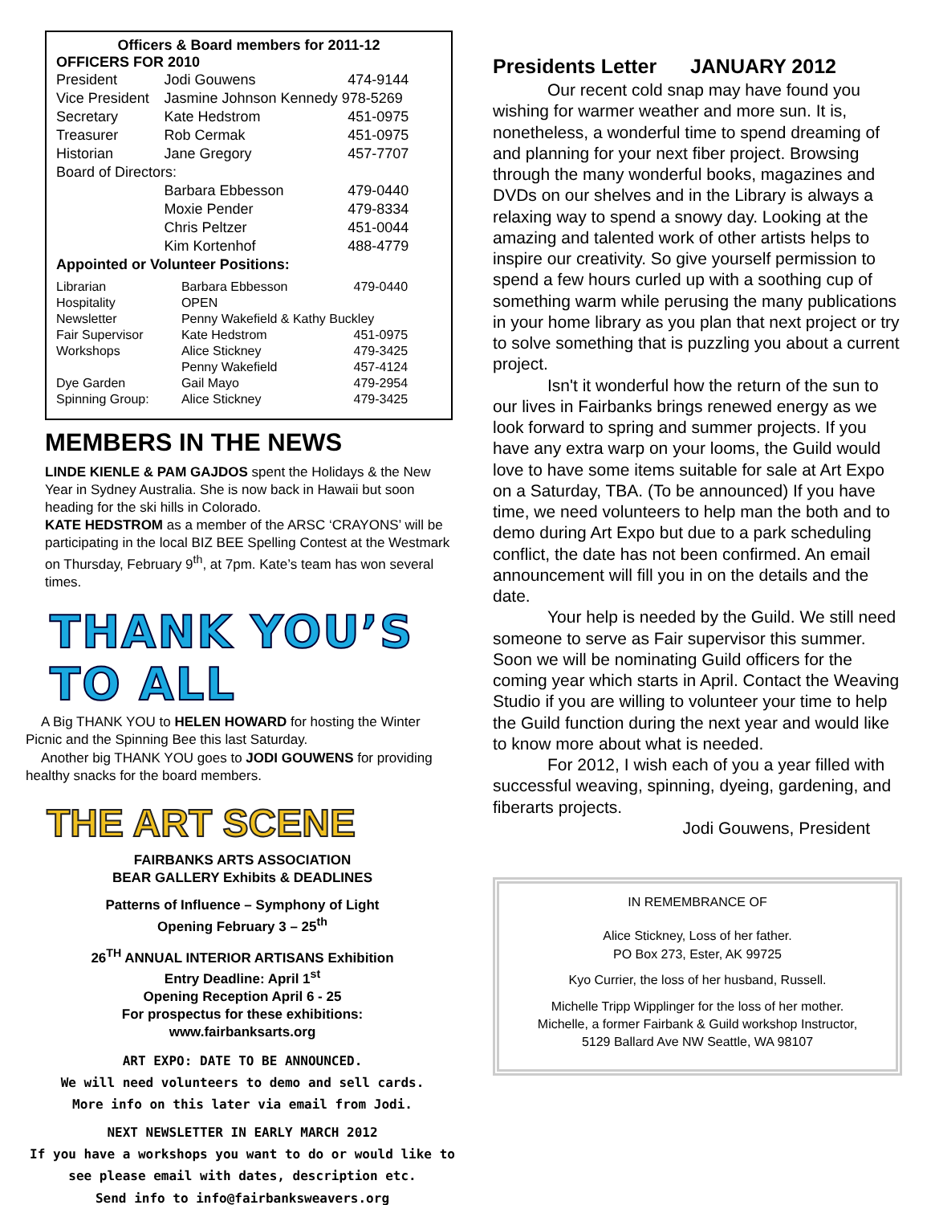Officers & Board members for 2011-12
OFFICERS FOR 2010
| President | Jodi Gouwens | 474-9144 |
| Vice President | Jasmine Johnson Kennedy 978-5269 | |
| Secretary | Kate Hedstrom | 451-0975 |
| Treasurer | Rob Cermak | 451-0975 |
| Historian | Jane Gregory | 457-7707 |
| Board of Directors: | | |
| | Barbara Ebbesson | 479-0440 |
| | Moxie Pender | 479-8334 |
| | Chris Peltzer | 451-0044 |
| | Kim Kortenhof | 488-4779 |
| Appointed or Volunteer Positions: | | |
| Librarian | Barbara Ebbesson | 479-0440 |
| Hospitality | OPEN | |
| Newsletter | Penny Wakefield & Kathy Buckley | |
| Fair Supervisor | Kate Hedstrom | 451-0975 |
| Workshops | Alice Stickney | 479-3425 |
| | Penny Wakefield | 457-4124 |
| Dye Garden | Gail Mayo | 479-2954 |
| Spinning Group: | Alice Stickney | 479-3425 |
MEMBERS IN THE NEWS
LINDE KIENLE & PAM GAJDOS spent the Holidays & the New Year in Sydney Australia. She is now back in Hawaii but soon heading for the ski hills in Colorado.
KATE HEDSTROM as a member of the ARSC ‘CRAYONS’ will be participating in the local BIZ BEE Spelling Contest at the Westmark on Thursday, February 9<sup>th</sup>, at 7pm. Kate’s team has won several times.
THANK YOU’S TO ALL
A Big THANK YOU to HELEN HOWARD for hosting the Winter Picnic and the Spinning Bee this last Saturday.
Another big THANK YOU goes to JODI GOUWENS for providing healthy snacks for the board members.
THE ART SCENE
FAIRBANKS ARTS ASSOCIATION
BEAR GALLERY Exhibits & DEADLINES
Patterns of Influence – Symphony of Light
Opening February 3 – 25<sup>th</sup>
26<sup>TH</sup> ANNUAL INTERIOR ARTISANS Exhibition
Entry Deadline: April 1<sup>st</sup>
Opening Reception April 6 - 25
For prospectus for these exhibitions:
www.fairbanksarts.org
ART EXPO: DATE TO BE ANNOUNCED.
We will need volunteers to demo and sell cards.
More info on this later via email from Jodi.
NEXT NEWSLETTER IN EARLY MARCH 2012
If you have a workshops you want to do or would like to see please email with dates, description etc.
Send info to info@fairbanksweavers.org
Presidents Letter JANUARY 2012
Our recent cold snap may have found you wishing for warmer weather and more sun. It is, nonetheless, a wonderful time to spend dreaming of and planning for your next fiber project. Browsing through the many wonderful books, magazines and DVDs on our shelves and in the Library is always a relaxing way to spend a snowy day. Looking at the amazing and talented work of other artists helps to inspire our creativity. So give yourself permission to spend a few hours curled up with a soothing cup of something warm while perusing the many publications in your home library as you plan that next project or try to solve something that is puzzling you about a current project.
Isn't it wonderful how the return of the sun to our lives in Fairbanks brings renewed energy as we look forward to spring and summer projects. If you have any extra warp on your looms, the Guild would love to have some items suitable for sale at Art Expo on a Saturday, TBA. (To be announced) If you have time, we need volunteers to help man the both and to demo during Art Expo but due to a park scheduling conflict, the date has not been confirmed. An email announcement will fill you in on the details and the date.
Your help is needed by the Guild. We still need someone to serve as Fair supervisor this summer. Soon we will be nominating Guild officers for the coming year which starts in April. Contact the Weaving Studio if you are willing to volunteer your time to help the Guild function during the next year and would like to know more about what is needed.
For 2012, I wish each of you a year filled with successful weaving, spinning, dyeing, gardening, and fiberarts projects.
Jodi Gouwens, President
IN REMEMBRANCE OF
Alice Stickney, Loss of her father.
PO Box 273, Ester, AK 99725
Kyo Currier, the loss of her husband, Russell.
Michelle Tripp Wipplinger for the loss of her mother.
Michelle, a former Fairbank & Guild workshop Instructor,
5129 Ballard Ave NW Seattle, WA 98107